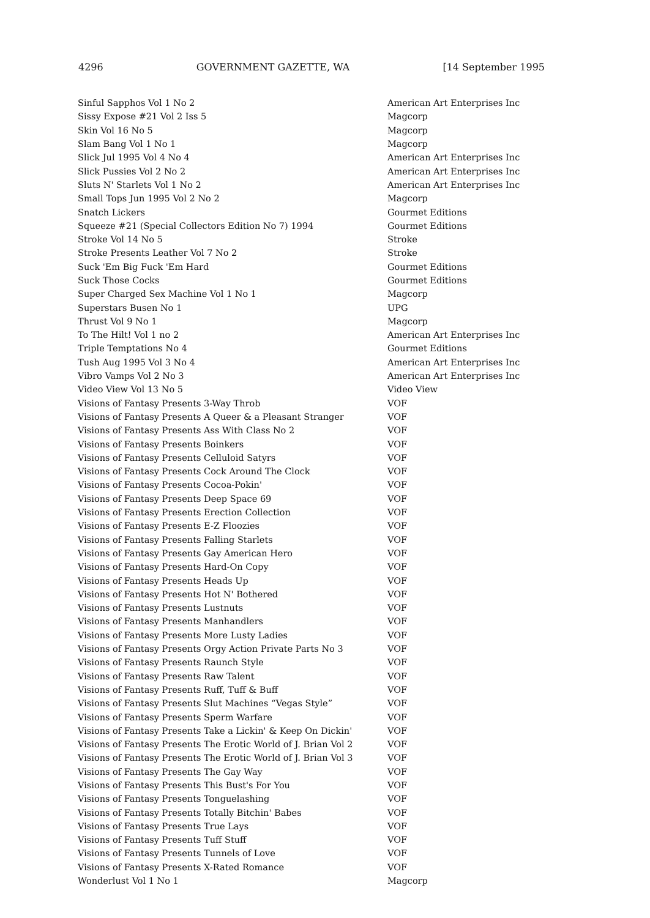4296 GOVERNMENT GAZETTE, WA [14 September 1995
| Sinful Sapphos Vol 1 No 2 | American Art Enterprises Inc |
| Sissy Expose #21 Vol 2 Iss 5 | Magcorp |
| Skin Vol 16 No 5 | Magcorp |
| Slam Bang Vol 1 No 1 | Magcorp |
| Slick Jul 1995 Vol 4 No 4 | American Art Enterprises Inc |
| Slick Pussies Vol 2 No 2 | American Art Enterprises Inc |
| Sluts N' Starlets Vol 1 No 2 | American Art Enterprises Inc |
| Small Tops Jun 1995 Vol 2 No 2 | Magcorp |
| Snatch Lickers | Gourmet Editions |
| Squeeze #21 (Special Collectors Edition No 7) 1994 | Gourmet Editions |
| Stroke Vol 14 No 5 | Stroke |
| Stroke Presents Leather Vol 7 No 2 | Stroke |
| Suck 'Em Big Fuck 'Em Hard | Gourmet Editions |
| Suck Those Cocks | Gourmet Editions |
| Super Charged Sex Machine Vol 1 No 1 | Magcorp |
| Superstars Busen No 1 | UPG |
| Thrust Vol 9 No 1 | Magcorp |
| To The Hilt! Vol 1 no 2 | American Art Enterprises Inc |
| Triple Temptations No 4 | Gourmet Editions |
| Tush Aug 1995 Vol 3 No 4 | American Art Enterprises Inc |
| Vibro Vamps Vol 2 No 3 | American Art Enterprises Inc |
| Video View Vol 13 No 5 | Video View |
| Visions of Fantasy Presents 3-Way Throb | VOF |
| Visions of Fantasy Presents A Queer & a Pleasant Stranger | VOF |
| Visions of Fantasy Presents Ass With Class No 2 | VOF |
| Visions of Fantasy Presents Boinkers | VOF |
| Visions of Fantasy Presents Celluloid Satyrs | VOF |
| Visions of Fantasy Presents Cock Around The Clock | VOF |
| Visions of Fantasy Presents Cocoa-Pokin' | VOF |
| Visions of Fantasy Presents Deep Space 69 | VOF |
| Visions of Fantasy Presents Erection Collection | VOF |
| Visions of Fantasy Presents E-Z Floozies | VOF |
| Visions of Fantasy Presents Falling Starlets | VOF |
| Visions of Fantasy Presents Gay American Hero | VOF |
| Visions of Fantasy Presents Hard-On Copy | VOF |
| Visions of Fantasy Presents Heads Up | VOF |
| Visions of Fantasy Presents Hot N' Bothered | VOF |
| Visions of Fantasy Presents Lustnuts | VOF |
| Visions of Fantasy Presents Manhandlers | VOF |
| Visions of Fantasy Presents More Lusty Ladies | VOF |
| Visions of Fantasy Presents Orgy Action Private Parts No 3 | VOF |
| Visions of Fantasy Presents Raunch Style | VOF |
| Visions of Fantasy Presents Raw Talent | VOF |
| Visions of Fantasy Presents Ruff, Tuff & Buff | VOF |
| Visions of Fantasy Presents Slut Machines “Vegas Style” | VOF |
| Visions of Fantasy Presents Sperm Warfare | VOF |
| Visions of Fantasy Presents Take a Lickin' & Keep On Dickin' | VOF |
| Visions of Fantasy Presents The Erotic World of J. Brian Vol 2 | VOF |
| Visions of Fantasy Presents The Erotic World of J. Brian Vol 3 | VOF |
| Visions of Fantasy Presents The Gay Way | VOF |
| Visions of Fantasy Presents This Bust's For You | VOF |
| Visions of Fantasy Presents Tonguelashing | VOF |
| Visions of Fantasy Presents Totally Bitchin' Babes | VOF |
| Visions of Fantasy Presents True Lays | VOF |
| Visions of Fantasy Presents Tuff Stuff | VOF |
| Visions of Fantasy Presents Tunnels of Love | VOF |
| Visions of Fantasy Presents X-Rated Romance | VOF |
| Wonderlust Vol 1 No 1 | Magcorp |